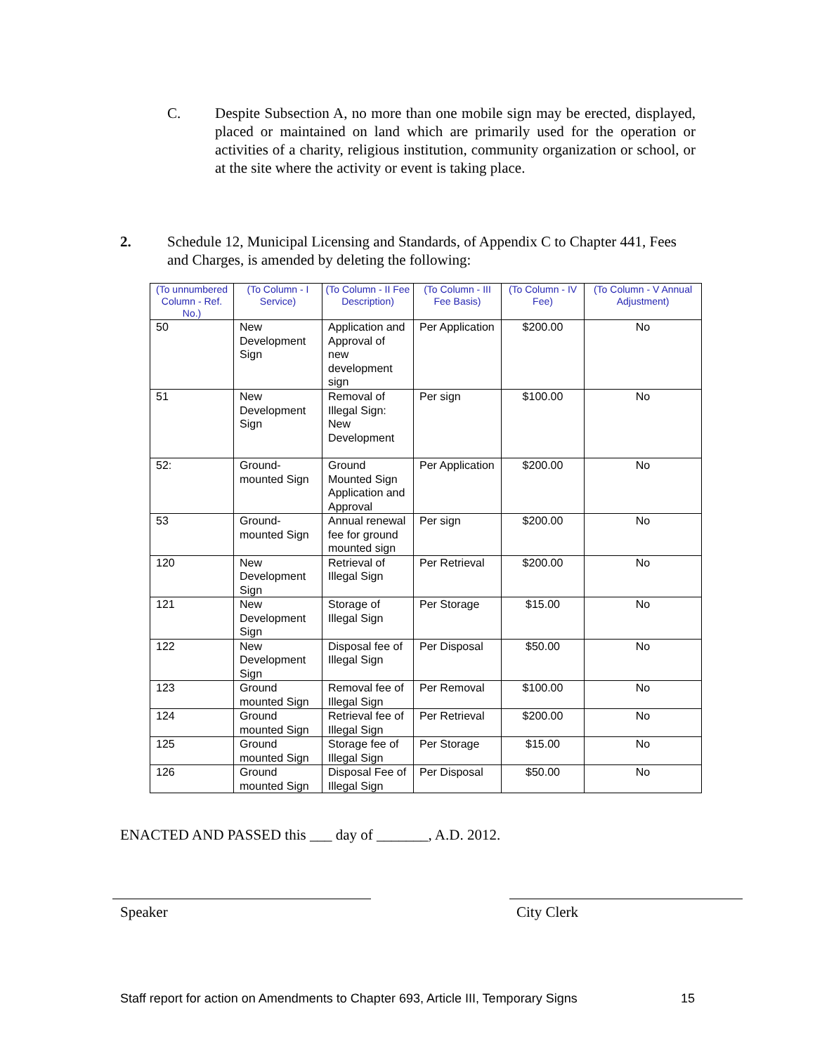C. Despite Subsection A, no more than one mobile sign may be erected, displayed, placed or maintained on land which are primarily used for the operation or activities of a charity, religious institution, community organization or school, or at the site where the activity or event is taking place.
2. Schedule 12, Municipal Licensing and Standards, of Appendix C to Chapter 441, Fees and Charges, is amended by deleting the following:
| (To unnumbered Column - Ref. No.) | (To Column - I Service) | (To Column - II Fee Description) | (To Column - III Fee Basis) | (To Column - IV Fee) | (To Column - V Annual Adjustment) |
| --- | --- | --- | --- | --- | --- |
| 50 | New Development Sign | Application and Approval of new development sign | Per Application | $200.00 | No |
| 51 | New Development Sign | Removal of Illegal Sign: New Development | Per sign | $100.00 | No |
| 52: | Ground-mounted Sign | Ground Mounted Sign Application and Approval | Per Application | $200.00 | No |
| 53 | Ground-mounted Sign | Annual renewal fee for ground mounted sign | Per sign | $200.00 | No |
| 120 | New Development Sign | Retrieval of Illegal Sign | Per Retrieval | $200.00 | No |
| 121 | New Development Sign | Storage of Illegal Sign | Per Storage | $15.00 | No |
| 122 | New Development Sign | Disposal fee of Illegal Sign | Per Disposal | $50.00 | No |
| 123 | Ground mounted Sign | Removal fee of Illegal Sign | Per Removal | $100.00 | No |
| 124 | Ground mounted Sign | Retrieval fee of Illegal Sign | Per Retrieval | $200.00 | No |
| 125 | Ground mounted Sign | Storage fee of Illegal Sign | Per Storage | $15.00 | No |
| 126 | Ground mounted Sign | Disposal Fee of Illegal Sign | Per Disposal | $50.00 | No |
ENACTED AND PASSED this ___ day of _______, A.D. 2012.
Speaker City Clerk
Staff report for action on Amendments to Chapter 693, Article III, Temporary Signs 15